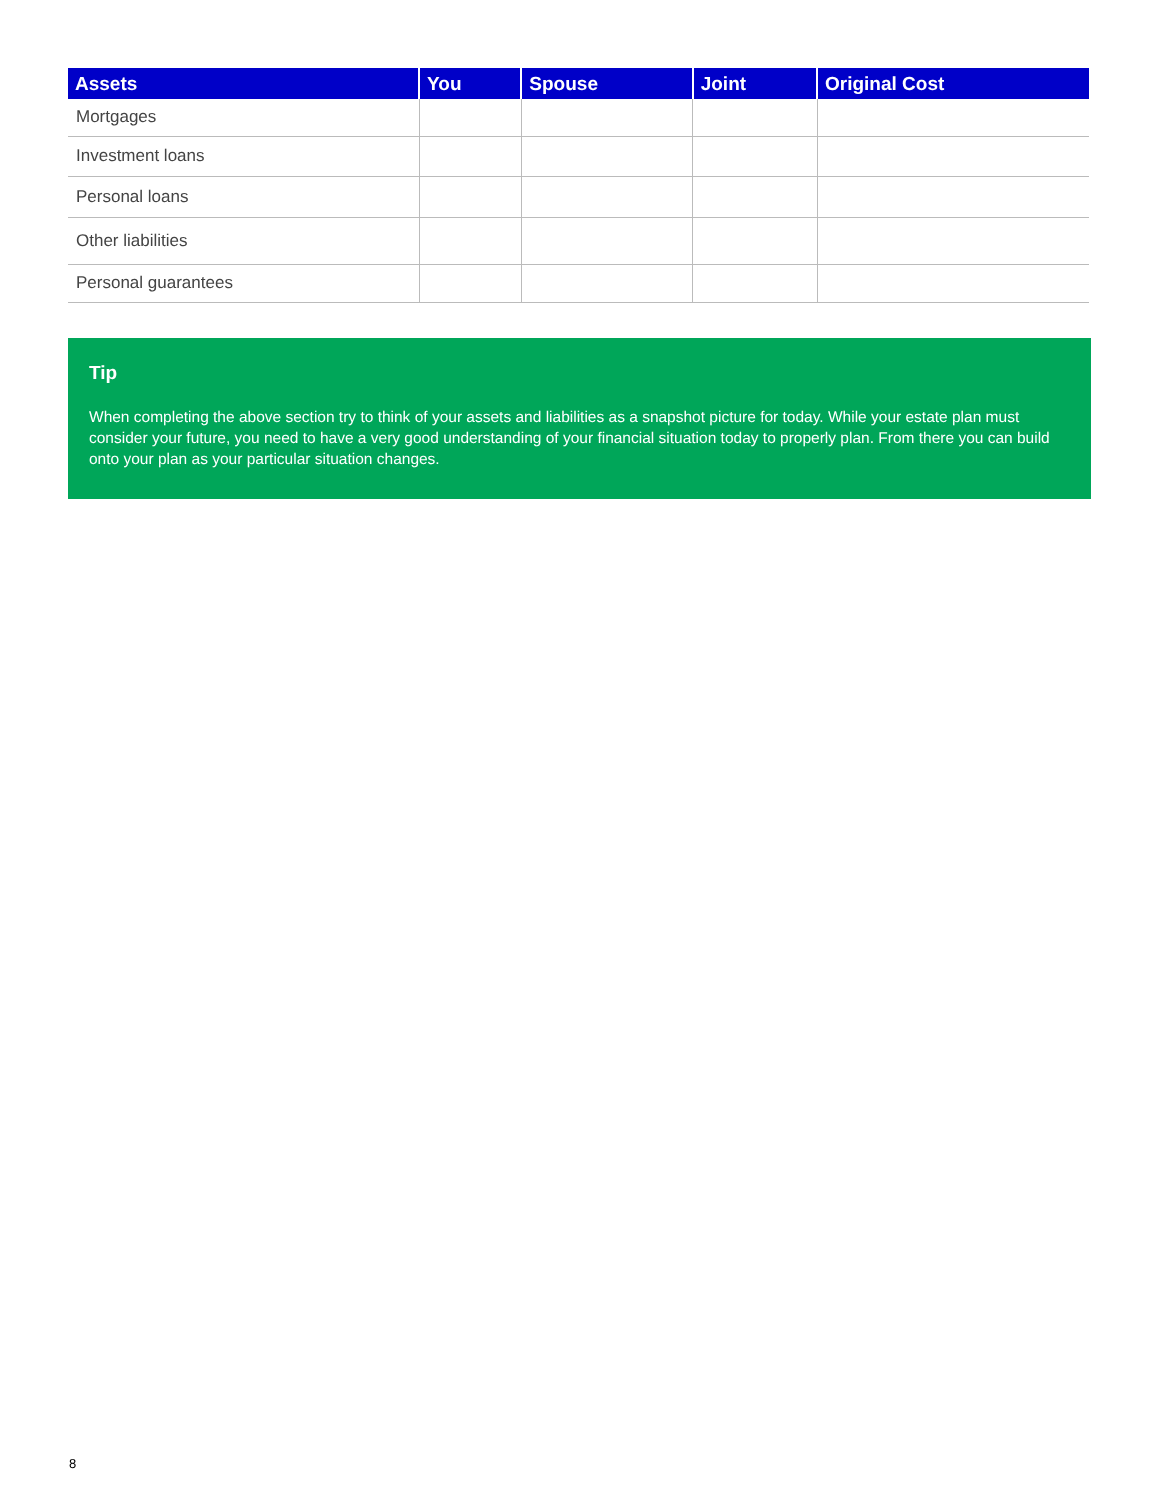| Assets | You | Spouse | Joint | Original Cost |
| --- | --- | --- | --- | --- |
| Mortgages | | | | |
| Investment loans | | | | |
| Personal loans | | | | |
| Other liabilities | | | | |
| Personal guarantees | | | | |
Tip
When completing the above section try to think of your assets and liabilities as a snapshot picture for today. While your estate plan must consider your future, you need to have a very good understanding of your financial situation today to properly plan. From there you can build onto your plan as your particular situation changes.
8